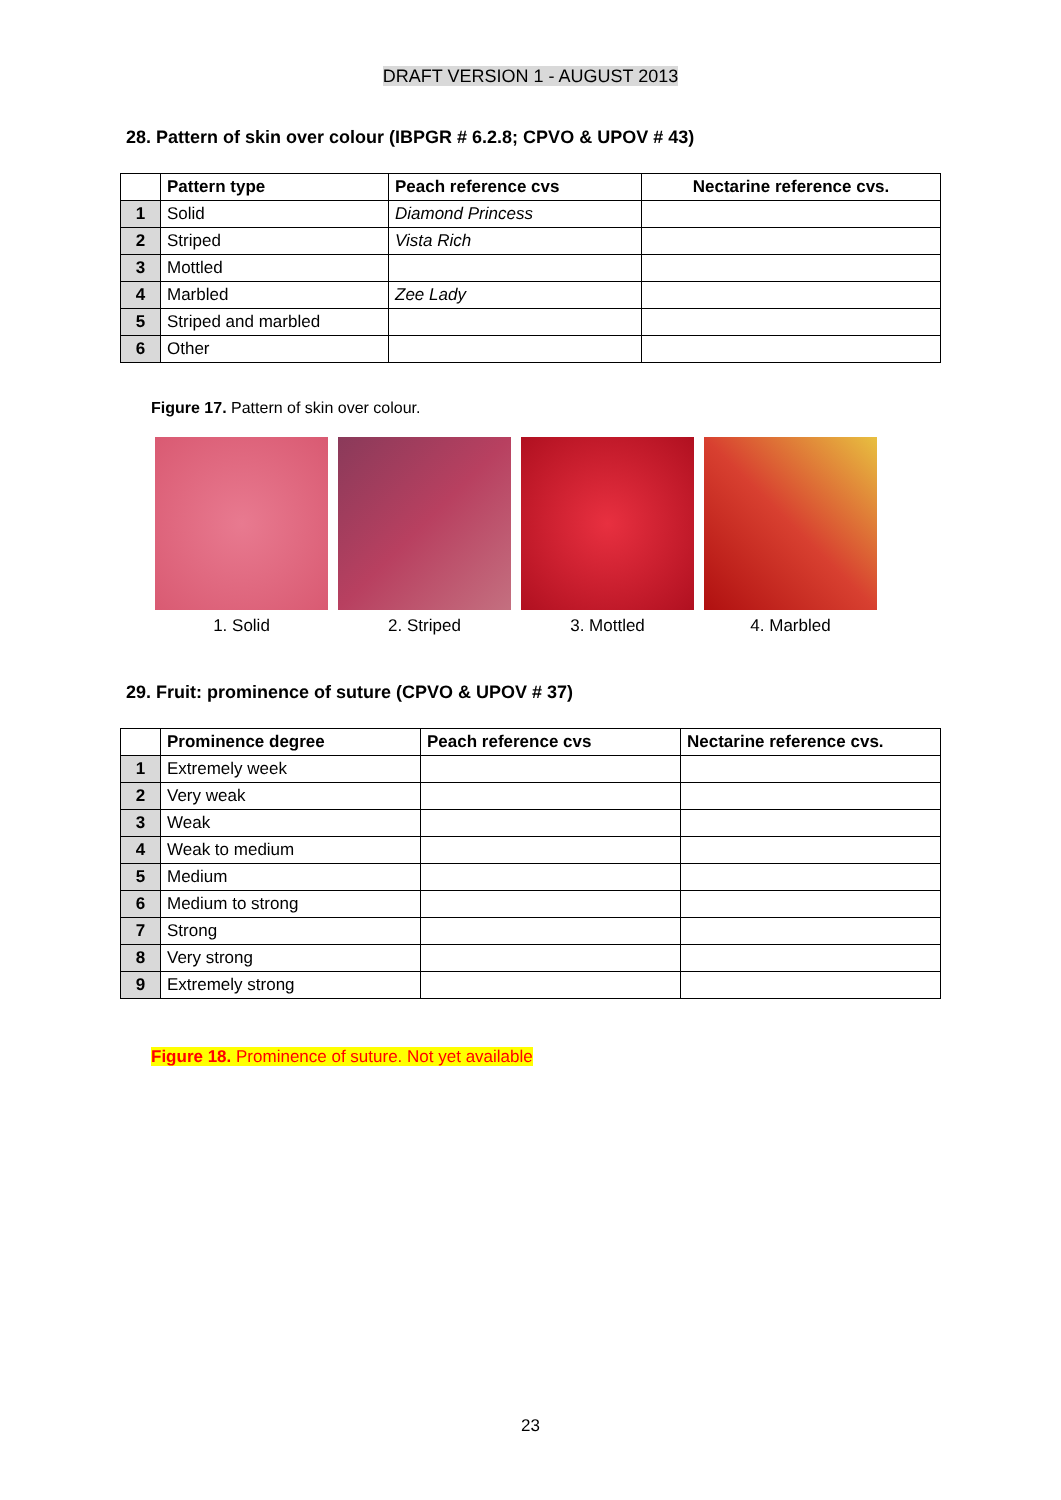DRAFT VERSION 1 - AUGUST 2013
28. Pattern of skin over colour (IBPGR # 6.2.8; CPVO & UPOV # 43)
| | Pattern type | Peach reference cvs | Nectarine reference cvs. |
| --- | --- | --- | --- |
| 1 | Solid | Diamond Princess | |
| 2 | Striped | Vista Rich | |
| 3 | Mottled | | |
| 4 | Marbled | Zee Lady | |
| 5 | Striped and marbled | | |
| 6 | Other | | |
Figure 17. Pattern of skin over colour.
1. Solid 2. Striped 3. Mottled 4. Marbled
29. Fruit: prominence of suture (CPVO & UPOV # 37)
| | Prominence degree | Peach reference cvs | Nectarine reference cvs. |
| --- | --- | --- | --- |
| 1 | Extremely week | | |
| 2 | Very weak | | |
| 3 | Weak | | |
| 4 | Weak to medium | | |
| 5 | Medium | | |
| 6 | Medium to strong | | |
| 7 | Strong | | |
| 8 | Very strong | | |
| 9 | Extremely strong | | |
Figure 18. Prominence of suture. Not yet available
23